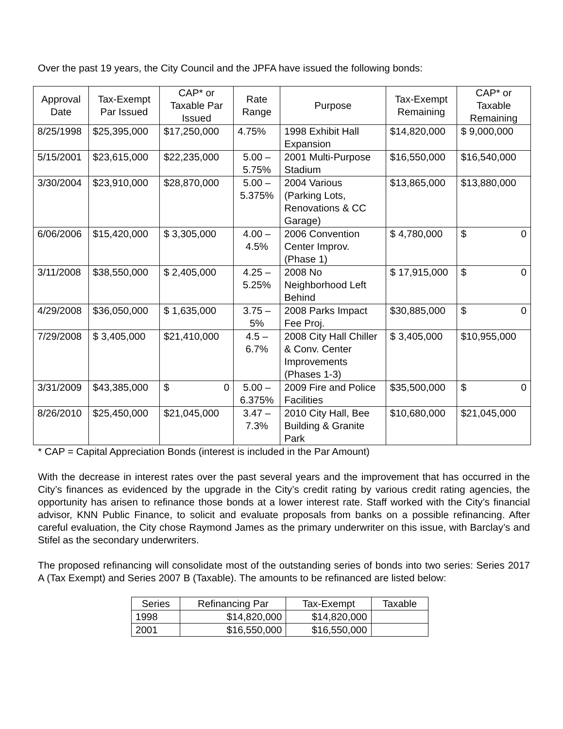Over the past 19 years, the City Council and the JPFA have issued the following bonds:
| Approval Date | Tax-Exempt Par Issued | CAP* or Taxable Par Issued | Rate Range | Purpose | Tax-Exempt Remaining | CAP* or Taxable Remaining |
| --- | --- | --- | --- | --- | --- | --- |
| 8/25/1998 | $25,395,000 | $17,250,000 | 4.75% | 1998 Exhibit Hall Expansion | $14,820,000 | $ 9,000,000 |
| 5/15/2001 | $23,615,000 | $22,235,000 | 5.00 – 5.75% | 2001 Multi-Purpose Stadium | $16,550,000 | $16,540,000 |
| 3/30/2004 | $23,910,000 | $28,870,000 | 5.00 – 5.375% | 2004 Various (Parking Lots, Renovations & CC Garage) | $13,865,000 | $13,880,000 |
| 6/06/2006 | $15,420,000 | $ 3,305,000 | 4.00 – 4.5% | 2006 Convention Center Improv. (Phase 1) | $ 4,780,000 | $ 0 |
| 3/11/2008 | $38,550,000 | $ 2,405,000 | 4.25 – 5.25% | 2008 No Neighborhood Left Behind | $ 17,915,000 | $ 0 |
| 4/29/2008 | $36,050,000 | $ 1,635,000 | 3.75 – 5% | 2008 Parks Impact Fee Proj. | $30,885,000 | $ 0 |
| 7/29/2008 | $ 3,405,000 | $21,410,000 | 4.5 – 6.7% | 2008 City Hall Chiller & Conv. Center Improvements (Phases 1-3) | $ 3,405,000 | $10,955,000 |
| 3/31/2009 | $43,385,000 | $ 0 | 5.00 – 6.375% | 2009 Fire and Police Facilities | $35,500,000 | $ 0 |
| 8/26/2010 | $25,450,000 | $21,045,000 | 3.47 – 7.3% | 2010 City Hall, Bee Building & Granite Park | $10,680,000 | $21,045,000 |
* CAP = Capital Appreciation Bonds (interest is included in the Par Amount)
With the decrease in interest rates over the past several years and the improvement that has occurred in the City’s finances as evidenced by the upgrade in the City’s credit rating by various credit rating agencies, the opportunity has arisen to refinance those bonds at a lower interest rate. Staff worked with the City’s financial advisor, KNN Public Finance, to solicit and evaluate proposals from banks on a possible refinancing. After careful evaluation, the City chose Raymond James as the primary underwriter on this issue, with Barclay’s and Stifel as the secondary underwriters.
The proposed refinancing will consolidate most of the outstanding series of bonds into two series: Series 2017 A (Tax Exempt) and Series 2007 B (Taxable). The amounts to be refinanced are listed below:
| Series | Refinancing Par | Tax-Exempt | Taxable |
| 1998 | $14,820,000 | $14,820,000 | |
| 2001 | $16,550,000 | $16,550,000 | |